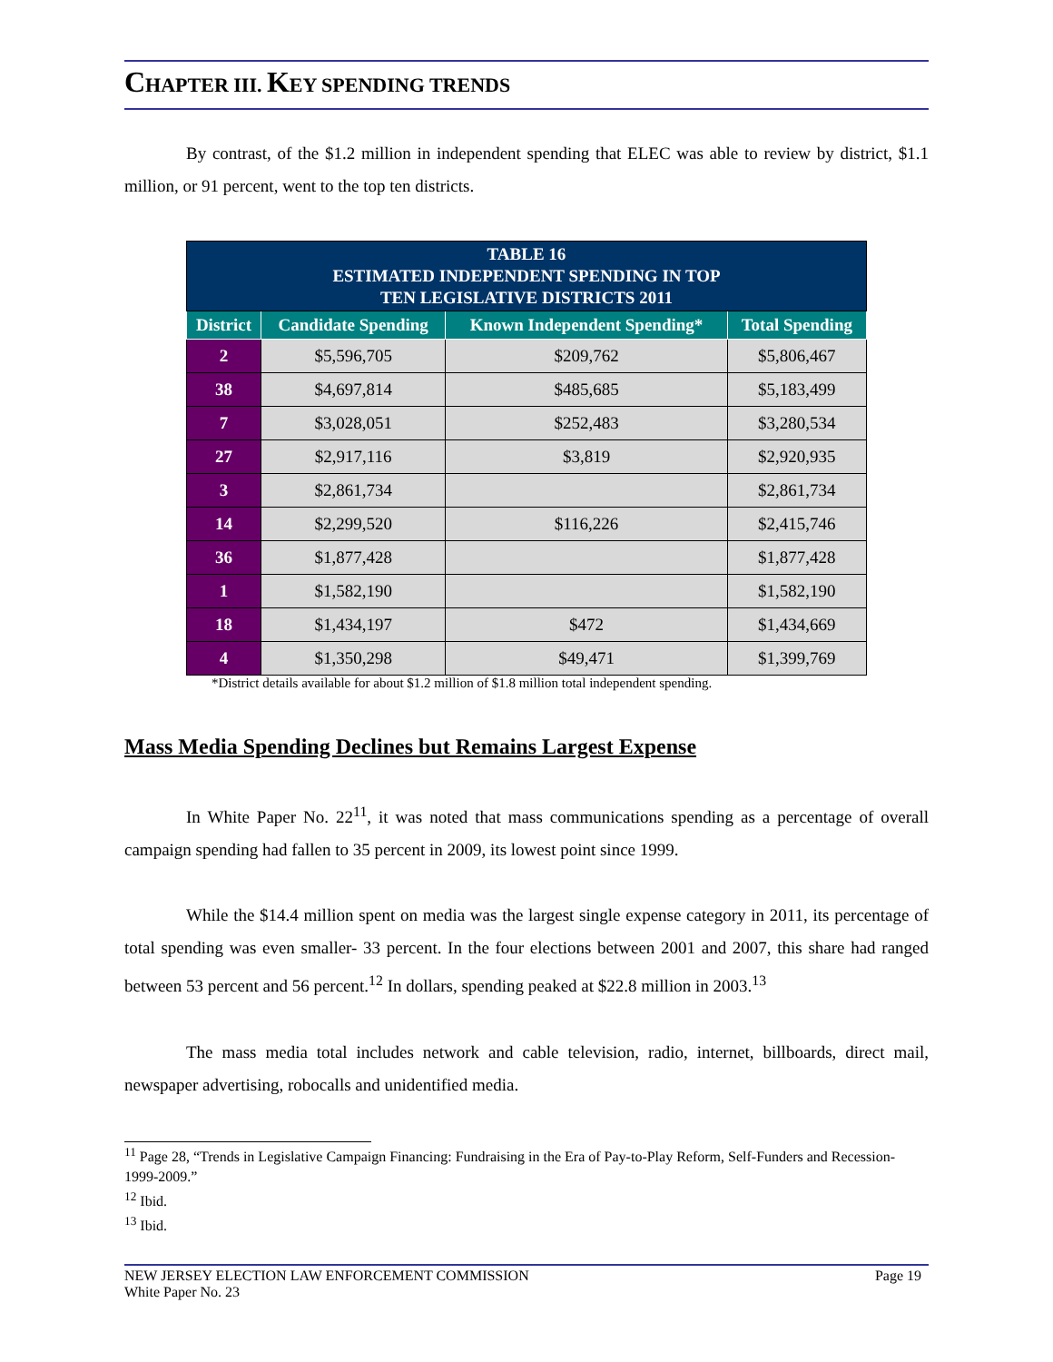CHAPTER III. KEY SPENDING TRENDS
By contrast, of the $1.2 million in independent spending that ELEC was able to review by district, $1.1 million, or 91 percent, went to the top ten districts.
| TABLE 16 ESTIMATED INDEPENDENT SPENDING IN TOP TEN LEGISLATIVE DISTRICTS 2011 | | | |
| District | Candidate Spending | Known Independent Spending* | Total Spending |
| 2 | $5,596,705 | $209,762 | $5,806,467 |
| 38 | $4,697,814 | $485,685 | $5,183,499 |
| 7 | $3,028,051 | $252,483 | $3,280,534 |
| 27 | $2,917,116 | $3,819 | $2,920,935 |
| 3 | $2,861,734 | | $2,861,734 |
| 14 | $2,299,520 | $116,226 | $2,415,746 |
| 36 | $1,877,428 | | $1,877,428 |
| 1 | $1,582,190 | | $1,582,190 |
| 18 | $1,434,197 | $472 | $1,434,669 |
| 4 | $1,350,298 | $49,471 | $1,399,769 |
*District details available for about $1.2 million of $1.8 million total independent spending.
Mass Media Spending Declines but Remains Largest Expense
In White Paper No. 22<sup>11</sup>, it was noted that mass communications spending as a percentage of overall campaign spending had fallen to 35 percent in 2009, its lowest point since 1999.
While the $14.4 million spent on media was the largest single expense category in 2011, its percentage of total spending was even smaller- 33 percent. In the four elections between 2001 and 2007, this share had ranged between 53 percent and 56 percent.<sup>12</sup> In dollars, spending peaked at $22.8 million in 2003.<sup>13</sup>
The mass media total includes network and cable television, radio, internet, billboards, direct mail, newspaper advertising, robocalls and unidentified media.
<sup>11</sup> Page 28, “Trends in Legislative Campaign Financing: Fundraising in the Era of Pay-to-Play Reform, Self-Funders and Recession- 1999-2009.”
<sup>12</sup> Ibid.
<sup>13</sup> Ibid.
NEW JERSEY ELECTION LAW ENFORCEMENT COMMISSION
White Paper No. 23 Page 19